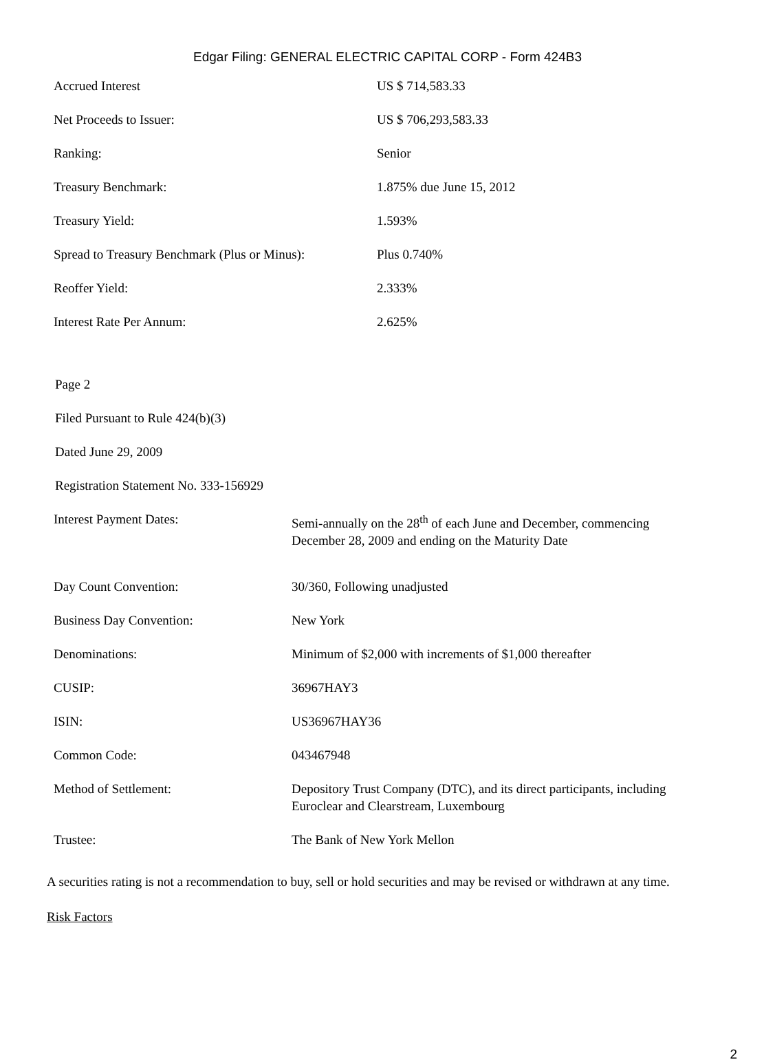Edgar Filing: GENERAL ELECTRIC CAPITAL CORP - Form 424B3
| Accrued Interest | US $ 714,583.33 |
| Net Proceeds to Issuer: | US $ 706,293,583.33 |
| Ranking: | Senior |
| Treasury Benchmark: | 1.875% due June 15, 2012 |
| Treasury Yield: | 1.593% |
| Spread to Treasury Benchmark (Plus or Minus): | Plus 0.740% |
| Reoffer Yield: | 2.333% |
| Interest Rate Per Annum: | 2.625% |
Page 2
Filed Pursuant to Rule 424(b)(3)
Dated June 29, 2009
Registration Statement No. 333-156929
| Interest Payment Dates: | Semi-annually on the 28<sup>th</sup> of each June and December, commencing December 28, 2009 and ending on the Maturity Date |
| Day Count Convention: | 30/360, Following unadjusted |
| Business Day Convention: | New York |
| Denominations: | Minimum of $2,000 with increments of $1,000 thereafter |
| CUSIP: | 36967HAY3 |
| ISIN: | US36967HAY36 |
| Common Code: | 043467948 |
| Method of Settlement: | Depository Trust Company (DTC), and its direct participants, including Euroclear and Clearstream, Luxembourg |
| Trustee: | The Bank of New York Mellon |
A securities rating is not a recommendation to buy, sell or hold securities and may be revised or withdrawn at any time.
Risk Factors
2